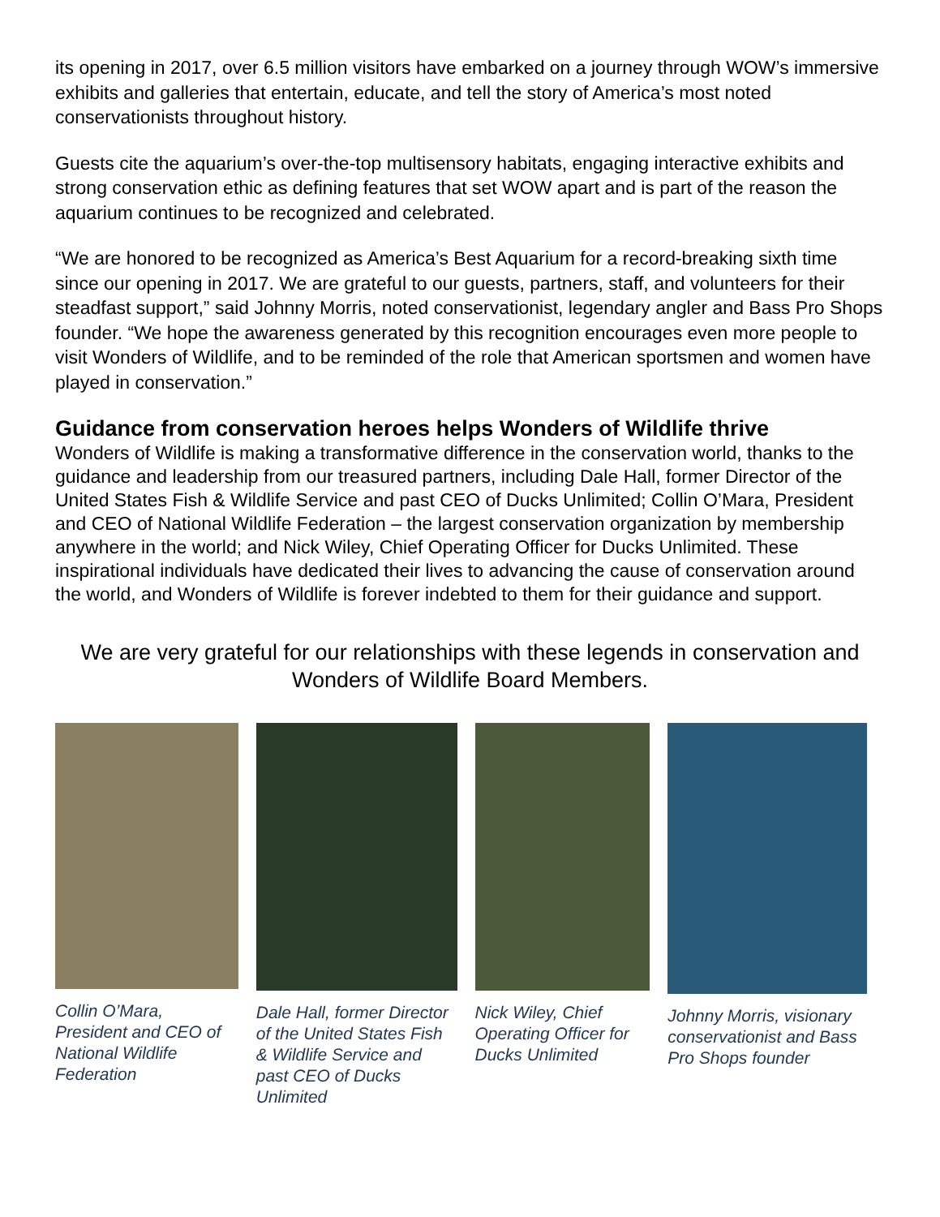its opening in 2017, over 6.5 million visitors have embarked on a journey through WOW’s immersive exhibits and galleries that entertain, educate, and tell the story of America’s most noted conservationists throughout history.
Guests cite the aquarium’s over-the-top multisensory habitats, engaging interactive exhibits and strong conservation ethic as defining features that set WOW apart and is part of the reason the aquarium continues to be recognized and celebrated.
“We are honored to be recognized as America’s Best Aquarium for a record-breaking sixth time since our opening in 2017. We are grateful to our guests, partners, staff, and volunteers for their steadfast support,” said Johnny Morris, noted conservationist, legendary angler and Bass Pro Shops founder. “We hope the awareness generated by this recognition encourages even more people to visit Wonders of Wildlife, and to be reminded of the role that American sportsmen and women have played in conservation.”
Guidance from conservation heroes helps Wonders of Wildlife thrive
Wonders of Wildlife is making a transformative difference in the conservation world, thanks to the guidance and leadership from our treasured partners, including Dale Hall, former Director of the United States Fish & Wildlife Service and past CEO of Ducks Unlimited; Collin O’Mara, President and CEO of National Wildlife Federation – the largest conservation organization by membership anywhere in the world; and Nick Wiley, Chief Operating Officer for Ducks Unlimited. These inspirational individuals have dedicated their lives to advancing the cause of conservation around the world, and Wonders of Wildlife is forever indebted to them for their guidance and support.
We are very grateful for our relationships with these legends in conservation and Wonders of Wildlife Board Members.
Collin O’Mara, President and CEO of National Wildlife Federation
Dale Hall, former Director of the United States Fish & Wildlife Service and past CEO of Ducks Unlimited
Nick Wiley, Chief Operating Officer for Ducks Unlimited
Johnny Morris, visionary conservationist and Bass Pro Shops founder